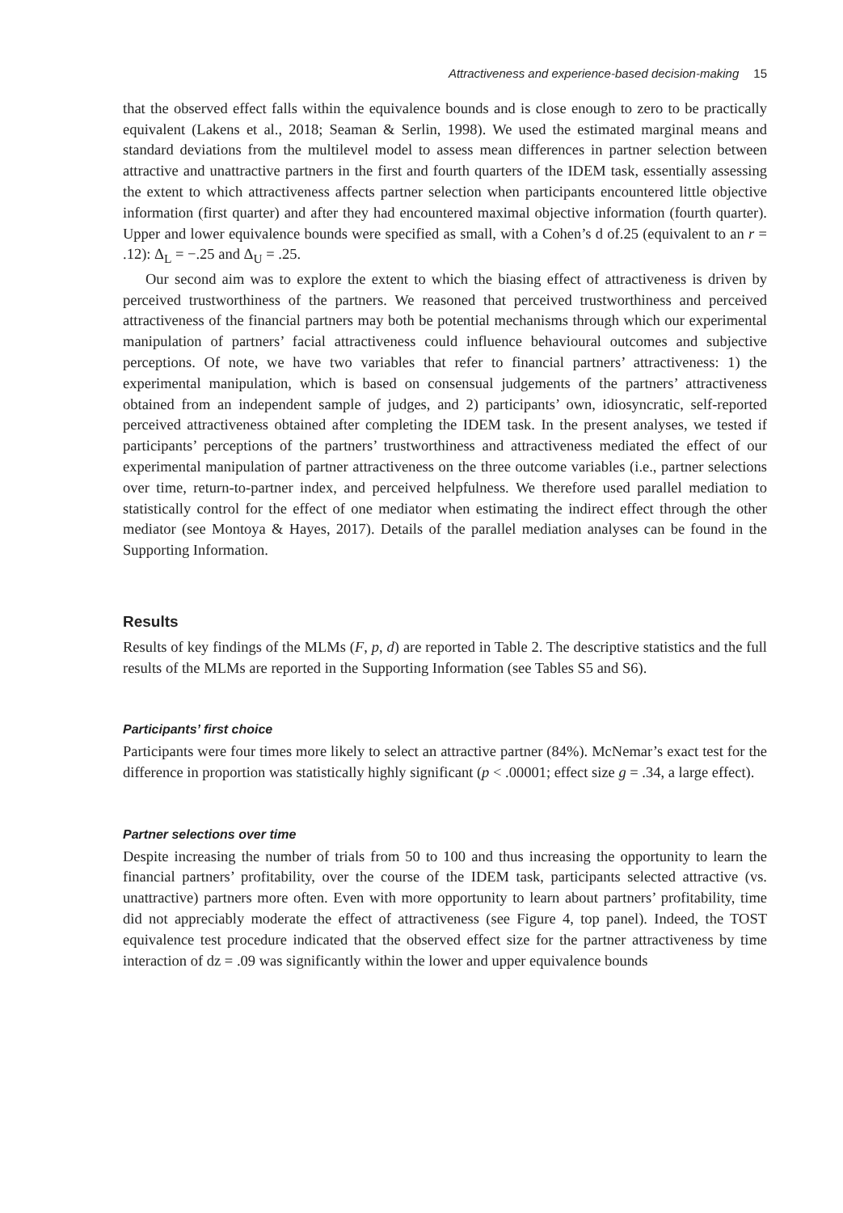Attractiveness and experience-based decision-making 15
that the observed effect falls within the equivalence bounds and is close enough to zero to be practically equivalent (Lakens et al., 2018; Seaman & Serlin, 1998). We used the estimated marginal means and standard deviations from the multilevel model to assess mean differences in partner selection between attractive and unattractive partners in the first and fourth quarters of the IDEM task, essentially assessing the extent to which attractiveness affects partner selection when participants encountered little objective information (first quarter) and after they had encountered maximal objective information (fourth quarter). Upper and lower equivalence bounds were specified as small, with a Cohen’s d of.25 (equivalent to an r = .12): Δ<sub>L</sub> = −.25 and Δ<sub>U</sub> = .25.
Our second aim was to explore the extent to which the biasing effect of attractiveness is driven by perceived trustworthiness of the partners. We reasoned that perceived trustworthiness and perceived attractiveness of the financial partners may both be potential mechanisms through which our experimental manipulation of partners’ facial attractiveness could influence behavioural outcomes and subjective perceptions. Of note, we have two variables that refer to financial partners’ attractiveness: 1) the experimental manipulation, which is based on consensual judgements of the partners’ attractiveness obtained from an independent sample of judges, and 2) participants’ own, idiosyncratic, self-reported perceived attractiveness obtained after completing the IDEM task. In the present analyses, we tested if participants’ perceptions of the partners’ trustworthiness and attractiveness mediated the effect of our experimental manipulation of partner attractiveness on the three outcome variables (i.e., partner selections over time, return-to-partner index, and perceived helpfulness. We therefore used parallel mediation to statistically control for the effect of one mediator when estimating the indirect effect through the other mediator (see Montoya & Hayes, 2017). Details of the parallel mediation analyses can be found in the Supporting Information.
Results
Results of key findings of the MLMs (F, p, d) are reported in Table 2. The descriptive statistics and the full results of the MLMs are reported in the Supporting Information (see Tables S5 and S6).
Participants’ first choice
Participants were four times more likely to select an attractive partner (84%). McNemar’s exact test for the difference in proportion was statistically highly significant (p < .00001; effect size g = .34, a large effect).
Partner selections over time
Despite increasing the number of trials from 50 to 100 and thus increasing the opportunity to learn the financial partners’ profitability, over the course of the IDEM task, participants selected attractive (vs. unattractive) partners more often. Even with more opportunity to learn about partners’ profitability, time did not appreciably moderate the effect of attractiveness (see Figure 4, top panel). Indeed, the TOST equivalence test procedure indicated that the observed effect size for the partner attractiveness by time interaction of dz = .09 was significantly within the lower and upper equivalence bounds